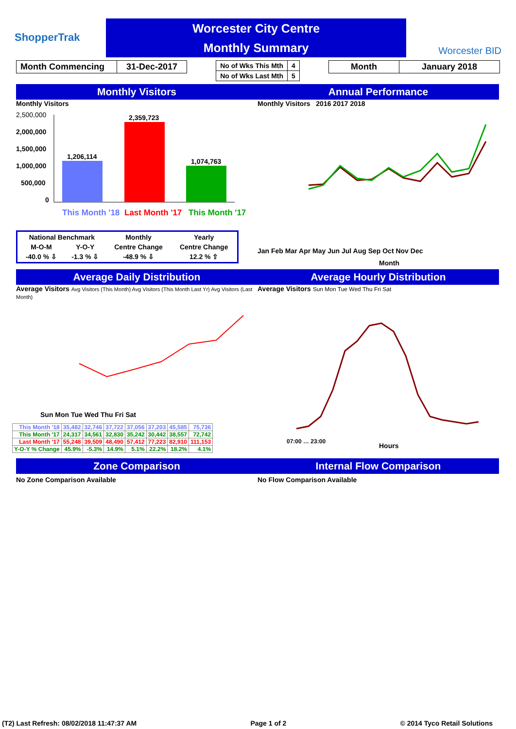ShopperTrak
Worcester City Centre
Monthly Summary
Worcester BID
| Month Commencing | 31-Dec-2017 |
| No of Wks This Mth | 4 |
| No of Wks Last Mth | 5 |
| Month | January 2018 |
Monthly Visitors Annual Performance
Monthly Visitors
2,500,000
2,000,000
1,500,000
1,000,000
500,000
0
1,206,114
2,359,723
1,074,763
This Month '18
Last Month '17
This Month '17
| National Benchmark | | Monthly | Yearly |
| M-O-M | Y-O-Y | Centre Change | Centre Change |
| -40.0 % ⇩ | -1.3 % ⇩ | -48.9 % ⇩ | 12.2 % ⇧ |
Monthly Visitors 2016 2017 2018
Jan Feb Mar Apr May Jun Jul Aug Sep Oct Nov Dec
Month
Average Daily Distribution Average Hourly Distribution
Average Visitors Avg Visitors (This Month) Avg Visitors (This Month Last Yr) Avg Visitors (Last Month)
Sun Mon Tue Wed Thu Fri Sat
| This Month '18 | 35,482 | 32,746 | 37,722 | 37,056 | 37,203 | 45,585 | 75,736 |
| This Month '17 | 24,317 | 34,561 | 32,830 | 35,242 | 30,442 | 38,557 | 72,742 |
| Last Month '17 | 55,248 | 39,509 | 48,490 | 57,412 | 77,223 | 82,910 | 111,153 |
| Y-O-Y % Change | 45.9% | -5.3% | 14.9% | 5.1% | 22.2% | 18.2% | 4.1% |
Average Visitors Sun Mon Tue Wed Thu Fri Sat
07:00 … 23:00
Hours
Zone Comparison Internal Flow Comparison
No Zone Comparison Available No Flow Comparison Available
(T2) Last Refresh: 08/02/2018 11:47:37 AM Page 1 of 2 © 2014 Tyco Retail Solutions